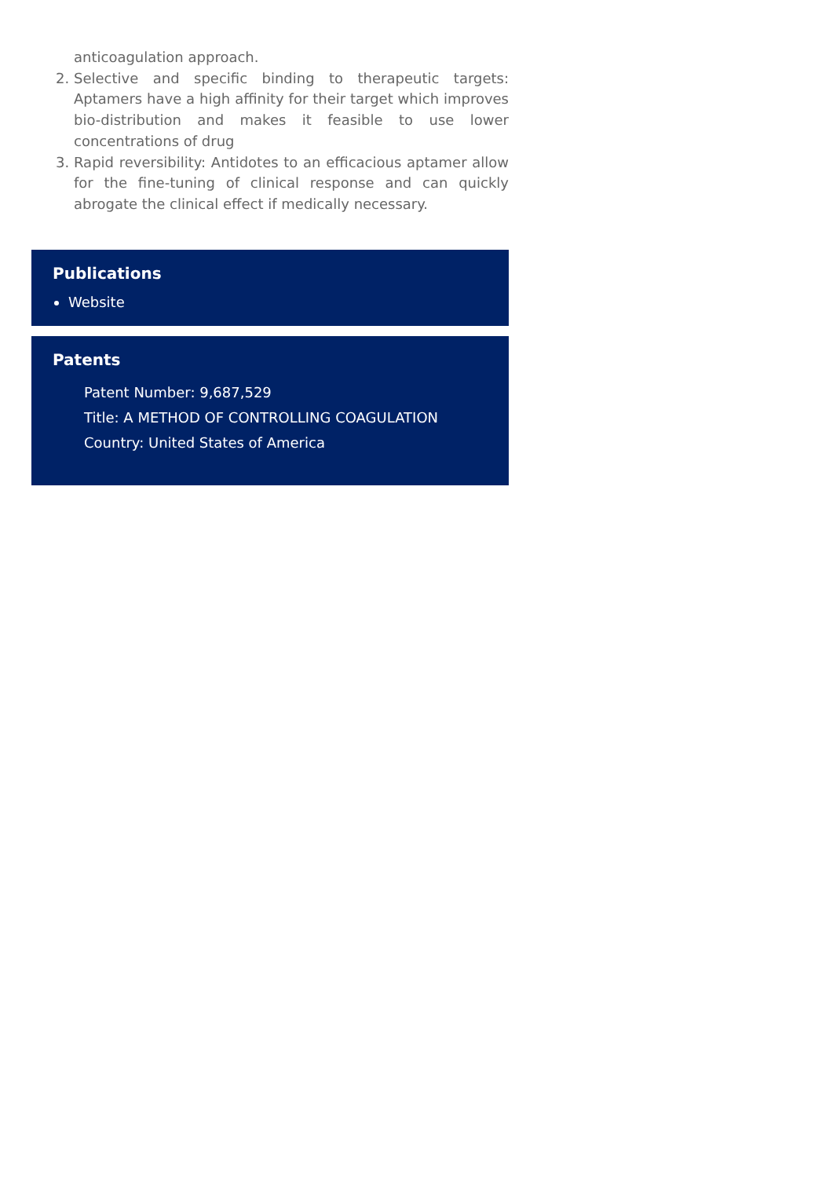anticoagulation approach.
2. Selective and specific binding to therapeutic targets: Aptamers have a high affinity for their target which improves bio-distribution and makes it feasible to use lower concentrations of drug
3. Rapid reversibility: Antidotes to an efficacious aptamer allow for the fine-tuning of clinical response and can quickly abrogate the clinical effect if medically necessary.
Publications
Website
Patents
Patent Number: 9,687,529
Title: A METHOD OF CONTROLLING COAGULATION
Country: United States of America